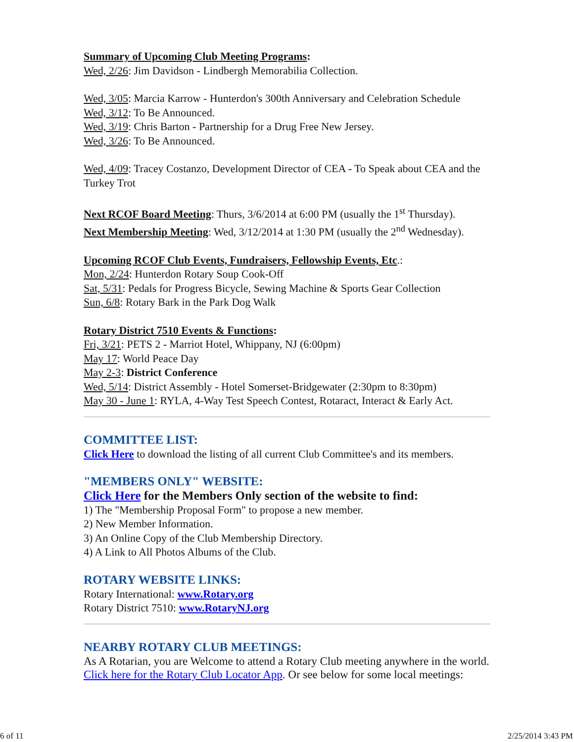Summary of Upcoming Club Meeting Programs:
Wed, 2/26: Jim Davidson - Lindbergh Memorabilia Collection.
Wed, 3/05: Marcia Karrow - Hunterdon's 300th Anniversary and Celebration Schedule
Wed, 3/12: To Be Announced.
Wed, 3/19: Chris Barton - Partnership for a Drug Free New Jersey.
Wed, 3/26: To Be Announced.
Wed, 4/09: Tracey Costanzo, Development Director of CEA - To Speak about CEA and the Turkey Trot
Next RCOF Board Meeting: Thurs, 3/6/2014 at 6:00 PM (usually the 1<sup>st</sup> Thursday).
Next Membership Meeting: Wed, 3/12/2014 at 1:30 PM (usually the 2<sup>nd</sup> Wednesday).
Upcoming RCOF Club Events, Fundraisers, Fellowship Events, Etc.:
Mon, 2/24: Hunterdon Rotary Soup Cook-Off
Sat, 5/31: Pedals for Progress Bicycle, Sewing Machine & Sports Gear Collection
Sun, 6/8: Rotary Bark in the Park Dog Walk
Rotary District 7510 Events & Functions:
Fri, 3/21: PETS 2 - Marriot Hotel, Whippany, NJ (6:00pm)
May 17: World Peace Day
May 2-3: District Conference
Wed, 5/14: District Assembly - Hotel Somerset-Bridgewater (2:30pm to 8:30pm)
May 30 - June 1: RYLA, 4-Way Test Speech Contest, Rotaract, Interact & Early Act.
COMMITTEE LIST:
Click Here to download the listing of all current Club Committee's and its members.
"MEMBERS ONLY" WEBSITE:
Click Here for the Members Only section of the website to find:
1) The "Membership Proposal Form" to propose a new member.
2) New Member Information.
3) An Online Copy of the Club Membership Directory.
4) A Link to All Photos Albums of the Club.
ROTARY WEBSITE LINKS:
Rotary International: www.Rotary.org
Rotary District 7510: www.RotaryNJ.org
NEARBY ROTARY CLUB MEETINGS:
As A Rotarian, you are Welcome to attend a Rotary Club meeting anywhere in the world. Click here for the Rotary Club Locator App. Or see below for some local meetings:
6 of 11 2/25/2014 3:43 PM